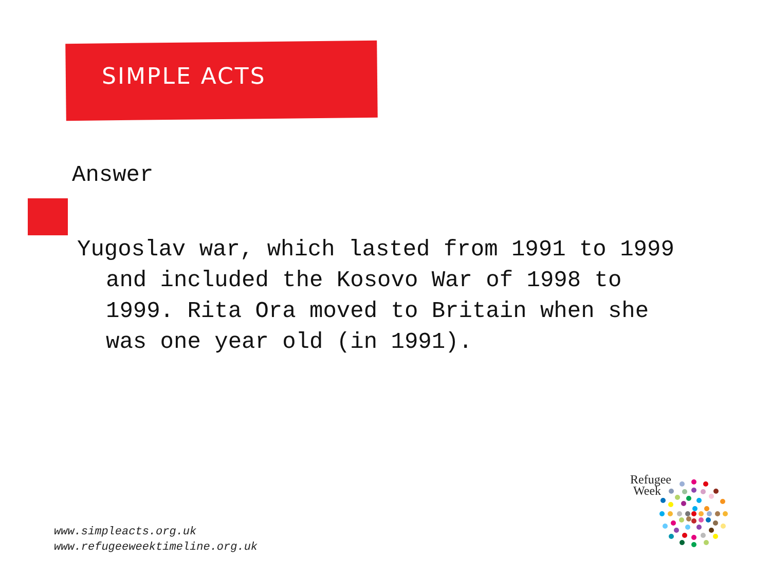SIMPLE ACTS
Answer
Yugoslav war, which lasted from 1991 to 1999 and included the Kosovo War of 1998 to 1999. Rita Ora moved to Britain when she was one year old (in 1991).
www.simpleacts.org.uk
www.refugeeweektimeline.org.uk
Refugee
Week